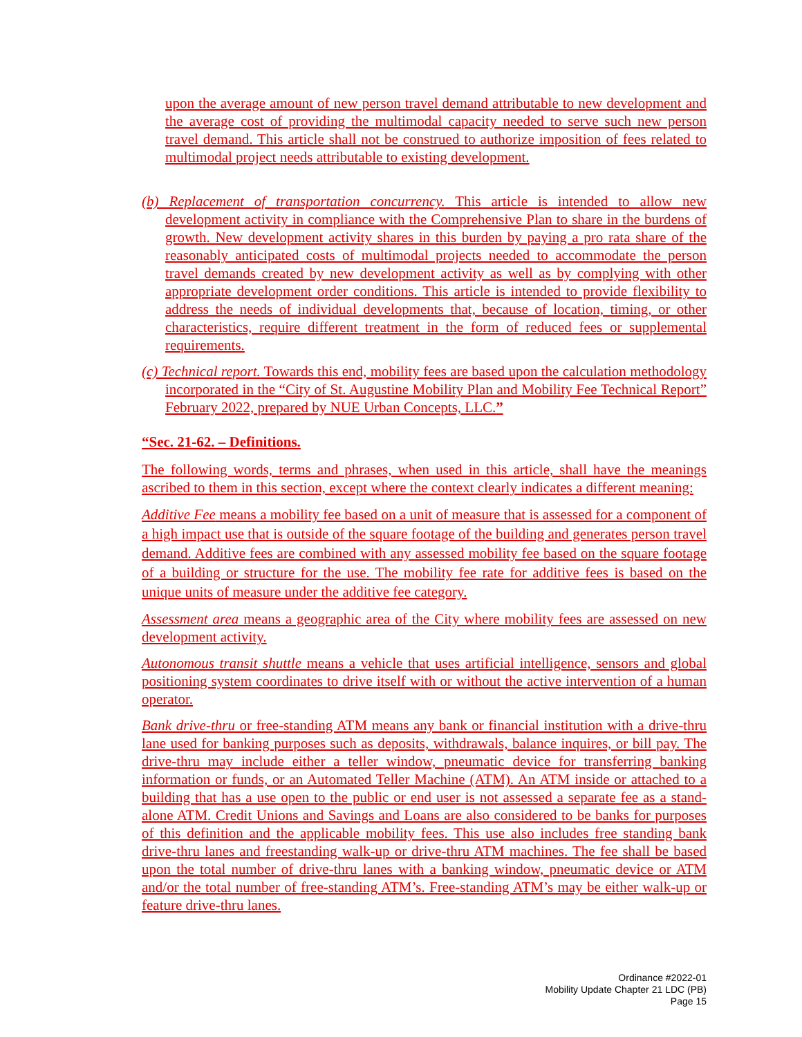upon the average amount of new person travel demand attributable to new development and the average cost of providing the multimodal capacity needed to serve such new person travel demand. This article shall not be construed to authorize imposition of fees related to multimodal project needs attributable to existing development.
(b) Replacement of transportation concurrency. This article is intended to allow new development activity in compliance with the Comprehensive Plan to share in the burdens of growth. New development activity shares in this burden by paying a pro rata share of the reasonably anticipated costs of multimodal projects needed to accommodate the person travel demands created by new development activity as well as by complying with other appropriate development order conditions. This article is intended to provide flexibility to address the needs of individual developments that, because of location, timing, or other characteristics, require different treatment in the form of reduced fees or supplemental requirements.
(c) Technical report. Towards this end, mobility fees are based upon the calculation methodology incorporated in the “City of St. Augustine Mobility Plan and Mobility Fee Technical Report” February 2022, prepared by NUE Urban Concepts, LLC.”
“Sec. 21-62. – Definitions.
The following words, terms and phrases, when used in this article, shall have the meanings ascribed to them in this section, except where the context clearly indicates a different meaning:
Additive Fee means a mobility fee based on a unit of measure that is assessed for a component of a high impact use that is outside of the square footage of the building and generates person travel demand. Additive fees are combined with any assessed mobility fee based on the square footage of a building or structure for the use. The mobility fee rate for additive fees is based on the unique units of measure under the additive fee category.
Assessment area means a geographic area of the City where mobility fees are assessed on new development activity.
Autonomous transit shuttle means a vehicle that uses artificial intelligence, sensors and global positioning system coordinates to drive itself with or without the active intervention of a human operator.
Bank drive-thru or free-standing ATM means any bank or financial institution with a drive-thru lane used for banking purposes such as deposits, withdrawals, balance inquires, or bill pay. The drive-thru may include either a teller window, pneumatic device for transferring banking information or funds, or an Automated Teller Machine (ATM). An ATM inside or attached to a building that has a use open to the public or end user is not assessed a separate fee as a stand-alone ATM. Credit Unions and Savings and Loans are also considered to be banks for purposes of this definition and the applicable mobility fees. This use also includes free standing bank drive-thru lanes and freestanding walk-up or drive-thru ATM machines. The fee shall be based upon the total number of drive-thru lanes with a banking window, pneumatic device or ATM and/or the total number of free-standing ATM’s. Free-standing ATM’s may be either walk-up or feature drive-thru lanes.
Ordinance #2022-01
Mobility Update Chapter 21 LDC (PB)
Page 15